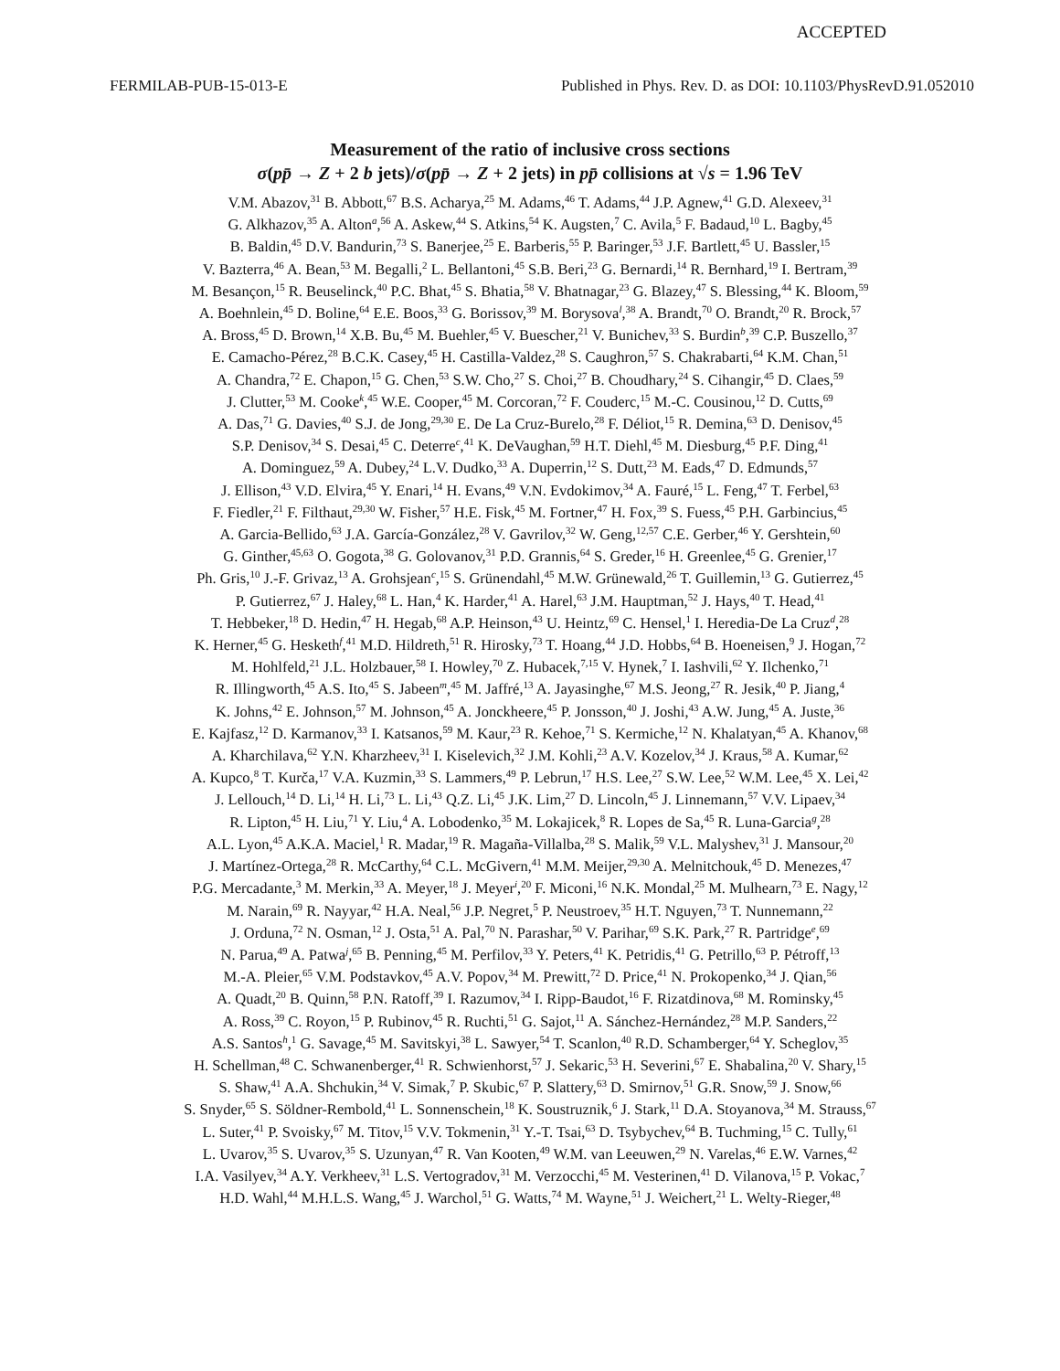ACCEPTED
FERMILAB-PUB-15-013-E Published in Phys. Rev. D. as DOI: 10.1103/PhysRevD.91.052010
Measurement of the ratio of inclusive cross sections
σ(pp̄ → Z + 2 b jets)/σ(pp̄ → Z + 2 jets) in pp̄ collisions at √s = 1.96 TeV
V.M. Abazov,<sup>31</sup> B. Abbott,<sup>67</sup> B.S. Acharya,<sup>25</sup> M. Adams,<sup>46</sup> T. Adams,<sup>44</sup> J.P. Agnew,<sup>41</sup> G.D. Alexeev,<sup>31</sup>
G. Alkhazov,<sup>35</sup> A. Alton<sup>a</sup>,<sup>56</sup> A. Askew,<sup>44</sup> S. Atkins,<sup>54</sup> K. Augsten,<sup>7</sup> C. Avila,<sup>5</sup> F. Badaud,<sup>10</sup> L. Bagby,<sup>45</sup>
B. Baldin,<sup>45</sup> D.V. Bandurin,<sup>73</sup> S. Banerjee,<sup>25</sup> E. Barberis,<sup>55</sup> P. Baringer,<sup>53</sup> J.F. Bartlett,<sup>45</sup> U. Bassler,<sup>15</sup>
V. Bazterra,<sup>46</sup> A. Bean,<sup>53</sup> M. Begalli,<sup>2</sup> L. Bellantoni,<sup>45</sup> S.B. Beri,<sup>23</sup> G. Bernardi,<sup>14</sup> R. Bernhard,<sup>19</sup> I. Bertram,<sup>39</sup>
M. Besançon,<sup>15</sup> R. Beuselinck,<sup>40</sup> P.C. Bhat,<sup>45</sup> S. Bhatia,<sup>58</sup> V. Bhatnagar,<sup>23</sup> G. Blazey,<sup>47</sup> S. Blessing,<sup>44</sup> K. Bloom,<sup>59</sup>
A. Boehnlein,<sup>45</sup> D. Boline,<sup>64</sup> E.E. Boos,<sup>33</sup> G. Borissov,<sup>39</sup> M. Borysova<sup>l</sup>,<sup>38</sup> A. Brandt,<sup>70</sup> O. Brandt,<sup>20</sup> R. Brock,<sup>57</sup>
A. Bross,<sup>45</sup> D. Brown,<sup>14</sup> X.B. Bu,<sup>45</sup> M. Buehler,<sup>45</sup> V. Buescher,<sup>21</sup> V. Bunichev,<sup>33</sup> S. Burdin<sup>b</sup>,<sup>39</sup> C.P. Buszello,<sup>37</sup>
E. Camacho-Pérez,<sup>28</sup> B.C.K. Casey,<sup>45</sup> H. Castilla-Valdez,<sup>28</sup> S. Caughron,<sup>57</sup> S. Chakrabarti,<sup>64</sup> K.M. Chan,<sup>51</sup>
A. Chandra,<sup>72</sup> E. Chapon,<sup>15</sup> G. Chen,<sup>53</sup> S.W. Cho,<sup>27</sup> S. Choi,<sup>27</sup> B. Choudhary,<sup>24</sup> S. Cihangir,<sup>45</sup> D. Claes,<sup>59</sup>
J. Clutter,<sup>53</sup> M. Cooke<sup>k</sup>,<sup>45</sup> W.E. Cooper,<sup>45</sup> M. Corcoran,<sup>72</sup> F. Couderc,<sup>15</sup> M.-C. Cousinou,<sup>12</sup> D. Cutts,<sup>69</sup>
A. Das,<sup>71</sup> G. Davies,<sup>40</sup> S.J. de Jong,<sup>29,30</sup> E. De La Cruz-Burelo,<sup>28</sup> F. Déliot,<sup>15</sup> R. Demina,<sup>63</sup> D. Denisov,<sup>45</sup>
S.P. Denisov,<sup>34</sup> S. Desai,<sup>45</sup> C. Deterre<sup>c</sup>,<sup>41</sup> K. DeVaughan,<sup>59</sup> H.T. Diehl,<sup>45</sup> M. Diesburg,<sup>45</sup> P.F. Ding,<sup>41</sup>
A. Dominguez,<sup>59</sup> A. Dubey,<sup>24</sup> L.V. Dudko,<sup>33</sup> A. Duperrin,<sup>12</sup> S. Dutt,<sup>23</sup> M. Eads,<sup>47</sup> D. Edmunds,<sup>57</sup>
J. Ellison,<sup>43</sup> V.D. Elvira,<sup>45</sup> Y. Enari,<sup>14</sup> H. Evans,<sup>49</sup> V.N. Evdokimov,<sup>34</sup> A. Fauré,<sup>15</sup> L. Feng,<sup>47</sup> T. Ferbel,<sup>63</sup>
F. Fiedler,<sup>21</sup> F. Filthaut,<sup>29,30</sup> W. Fisher,<sup>57</sup> H.E. Fisk,<sup>45</sup> M. Fortner,<sup>47</sup> H. Fox,<sup>39</sup> S. Fuess,<sup>45</sup> P.H. Garbincius,<sup>45</sup>
A. Garcia-Bellido,<sup>63</sup> J.A. García-González,<sup>28</sup> V. Gavrilov,<sup>32</sup> W. Geng,<sup>12,57</sup> C.E. Gerber,<sup>46</sup> Y. Gershtein,<sup>60</sup>
G. Ginther,<sup>45,63</sup> O. Gogota,<sup>38</sup> G. Golovanov,<sup>31</sup> P.D. Grannis,<sup>64</sup> S. Greder,<sup>16</sup> H. Greenlee,<sup>45</sup> G. Grenier,<sup>17</sup>
Ph. Gris,<sup>10</sup> J.-F. Grivaz,<sup>13</sup> A. Grohsjean<sup>c</sup>,<sup>15</sup> S. Grünendahl,<sup>45</sup> M.W. Grünewald,<sup>26</sup> T. Guillemin,<sup>13</sup> G. Gutierrez,<sup>45</sup>
P. Gutierrez,<sup>67</sup> J. Haley,<sup>68</sup> L. Han,<sup>4</sup> K. Harder,<sup>41</sup> A. Harel,<sup>63</sup> J.M. Hauptman,<sup>52</sup> J. Hays,<sup>40</sup> T. Head,<sup>41</sup>
T. Hebbeker,<sup>18</sup> D. Hedin,<sup>47</sup> H. Hegab,<sup>68</sup> A.P. Heinson,<sup>43</sup> U. Heintz,<sup>69</sup> C. Hensel,<sup>1</sup> I. Heredia-De La Cruz<sup>d</sup>,<sup>28</sup>
K. Herner,<sup>45</sup> G. Hesketh<sup>f</sup>,<sup>41</sup> M.D. Hildreth,<sup>51</sup> R. Hirosky,<sup>73</sup> T. Hoang,<sup>44</sup> J.D. Hobbs,<sup>64</sup> B. Hoeneisen,<sup>9</sup> J. Hogan,<sup>72</sup>
M. Hohlfeld,<sup>21</sup> J.L. Holzbauer,<sup>58</sup> I. Howley,<sup>70</sup> Z. Hubacek,<sup>7,15</sup> V. Hynek,<sup>7</sup> I. Iashvili,<sup>62</sup> Y. Ilchenko,<sup>71</sup>
R. Illingworth,<sup>45</sup> A.S. Ito,<sup>45</sup> S. Jabeen<sup>m</sup>,<sup>45</sup> M. Jaffré,<sup>13</sup> A. Jayasinghe,<sup>67</sup> M.S. Jeong,<sup>27</sup> R. Jesik,<sup>40</sup> P. Jiang,<sup>4</sup>
K. Johns,<sup>42</sup> E. Johnson,<sup>57</sup> M. Johnson,<sup>45</sup> A. Jonckheere,<sup>45</sup> P. Jonsson,<sup>40</sup> J. Joshi,<sup>43</sup> A.W. Jung,<sup>45</sup> A. Juste,<sup>36</sup>
E. Kajfasz,<sup>12</sup> D. Karmanov,<sup>33</sup> I. Katsanos,<sup>59</sup> M. Kaur,<sup>23</sup> R. Kehoe,<sup>71</sup> S. Kermiche,<sup>12</sup> N. Khalatyan,<sup>45</sup> A. Khanov,<sup>68</sup>
A. Kharchilava,<sup>62</sup> Y.N. Kharzheev,<sup>31</sup> I. Kiselevich,<sup>32</sup> J.M. Kohli,<sup>23</sup> A.V. Kozelov,<sup>34</sup> J. Kraus,<sup>58</sup> A. Kumar,<sup>62</sup>
A. Kupco,<sup>8</sup> T. Kurča,<sup>17</sup> V.A. Kuzmin,<sup>33</sup> S. Lammers,<sup>49</sup> P. Lebrun,<sup>17</sup> H.S. Lee,<sup>27</sup> S.W. Lee,<sup>52</sup> W.M. Lee,<sup>45</sup> X. Lei,<sup>42</sup>
J. Lellouch,<sup>14</sup> D. Li,<sup>14</sup> H. Li,<sup>73</sup> L. Li,<sup>43</sup> Q.Z. Li,<sup>45</sup> J.K. Lim,<sup>27</sup> D. Lincoln,<sup>45</sup> J. Linnemann,<sup>57</sup> V.V. Lipaev,<sup>34</sup>
R. Lipton,<sup>45</sup> H. Liu,<sup>71</sup> Y. Liu,<sup>4</sup> A. Lobodenko,<sup>35</sup> M. Lokajicek,<sup>8</sup> R. Lopes de Sa,<sup>45</sup> R. Luna-Garcia<sup>g</sup>,<sup>28</sup>
A.L. Lyon,<sup>45</sup> A.K.A. Maciel,<sup>1</sup> R. Madar,<sup>19</sup> R. Magaña-Villalba,<sup>28</sup> S. Malik,<sup>59</sup> V.L. Malyshev,<sup>31</sup> J. Mansour,<sup>20</sup>
J. Martínez-Ortega,<sup>28</sup> R. McCarthy,<sup>64</sup> C.L. McGivern,<sup>41</sup> M.M. Meijer,<sup>29,30</sup> A. Melnitchouk,<sup>45</sup> D. Menezes,<sup>47</sup>
P.G. Mercadante,<sup>3</sup> M. Merkin,<sup>33</sup> A. Meyer,<sup>18</sup> J. Meyer<sup>i</sup>,<sup>20</sup> F. Miconi,<sup>16</sup> N.K. Mondal,<sup>25</sup> M. Mulhearn,<sup>73</sup> E. Nagy,<sup>12</sup>
M. Narain,<sup>69</sup> R. Nayyar,<sup>42</sup> H.A. Neal,<sup>56</sup> J.P. Negret,<sup>5</sup> P. Neustroev,<sup>35</sup> H.T. Nguyen,<sup>73</sup> T. Nunnemann,<sup>22</sup>
J. Orduna,<sup>72</sup> N. Osman,<sup>12</sup> J. Osta,<sup>51</sup> A. Pal,<sup>70</sup> N. Parashar,<sup>50</sup> V. Parihar,<sup>69</sup> S.K. Park,<sup>27</sup> R. Partridge<sup>e</sup>,<sup>69</sup>
N. Parua,<sup>49</sup> A. Patwa<sup>j</sup>,<sup>65</sup> B. Penning,<sup>45</sup> M. Perfilov,<sup>33</sup> Y. Peters,<sup>41</sup> K. Petridis,<sup>41</sup> G. Petrillo,<sup>63</sup> P. Pétroff,<sup>13</sup>
M.-A. Pleier,<sup>65</sup> V.M. Podstavkov,<sup>45</sup> A.V. Popov,<sup>34</sup> M. Prewitt,<sup>72</sup> D. Price,<sup>41</sup> N. Prokopenko,<sup>34</sup> J. Qian,<sup>56</sup>
A. Quadt,<sup>20</sup> B. Quinn,<sup>58</sup> P.N. Ratoff,<sup>39</sup> I. Razumov,<sup>34</sup> I. Ripp-Baudot,<sup>16</sup> F. Rizatdinova,<sup>68</sup> M. Rominsky,<sup>45</sup>
A. Ross,<sup>39</sup> C. Royon,<sup>15</sup> P. Rubinov,<sup>45</sup> R. Ruchti,<sup>51</sup> G. Sajot,<sup>11</sup> A. Sánchez-Hernández,<sup>28</sup> M.P. Sanders,<sup>22</sup>
A.S. Santos<sup>h</sup>,<sup>1</sup> G. Savage,<sup>45</sup> M. Savitskyi,<sup>38</sup> L. Sawyer,<sup>54</sup> T. Scanlon,<sup>40</sup> R.D. Schamberger,<sup>64</sup> Y. Scheglov,<sup>35</sup>
H. Schellman,<sup>48</sup> C. Schwanenberger,<sup>41</sup> R. Schwienhorst,<sup>57</sup> J. Sekaric,<sup>53</sup> H. Severini,<sup>67</sup> E. Shabalina,<sup>20</sup> V. Shary,<sup>15</sup>
S. Shaw,<sup>41</sup> A.A. Shchukin,<sup>34</sup> V. Simak,<sup>7</sup> P. Skubic,<sup>67</sup> P. Slattery,<sup>63</sup> D. Smirnov,<sup>51</sup> G.R. Snow,<sup>59</sup> J. Snow,<sup>66</sup>
S. Snyder,<sup>65</sup> S. Söldner-Rembold,<sup>41</sup> L. Sonnenschein,<sup>18</sup> K. Soustruznik,<sup>6</sup> J. Stark,<sup>11</sup> D.A. Stoyanova,<sup>34</sup> M. Strauss,<sup>67</sup>
L. Suter,<sup>41</sup> P. Svoisky,<sup>67</sup> M. Titov,<sup>15</sup> V.V. Tokmenin,<sup>31</sup> Y.-T. Tsai,<sup>63</sup> D. Tsybychev,<sup>64</sup> B. Tuchming,<sup>15</sup> C. Tully,<sup>61</sup>
L. Uvarov,<sup>35</sup> S. Uvarov,<sup>35</sup> S. Uzunyan,<sup>47</sup> R. Van Kooten,<sup>49</sup> W.M. van Leeuwen,<sup>29</sup> N. Varelas,<sup>46</sup> E.W. Varnes,<sup>42</sup>
I.A. Vasilyev,<sup>34</sup> A.Y. Verkheev,<sup>31</sup> L.S. Vertogradov,<sup>31</sup> M. Verzocchi,<sup>45</sup> M. Vesterinen,<sup>41</sup> D. Vilanova,<sup>15</sup> P. Vokac,<sup>7</sup>
H.D. Wahl,<sup>44</sup> M.H.L.S. Wang,<sup>45</sup> J. Warchol,<sup>51</sup> G. Watts,<sup>74</sup> M. Wayne,<sup>51</sup> J. Weichert,<sup>21</sup> L. Welty-Rieger,<sup>48</sup>